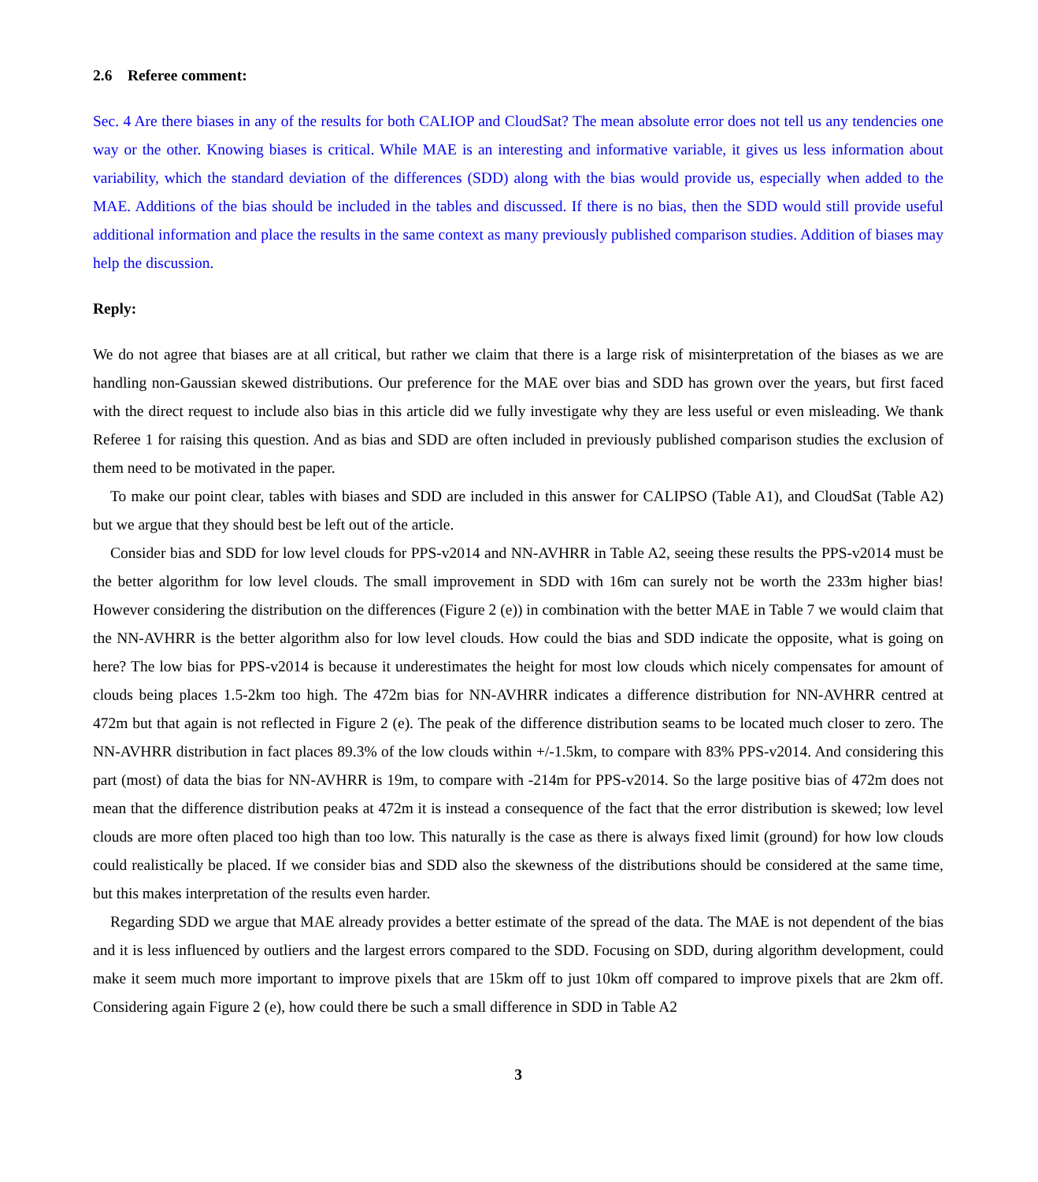2.6 Referee comment:
Sec. 4 Are there biases in any of the results for both CALIOP and CloudSat? The mean absolute error does not tell us any tendencies one way or the other. Knowing biases is critical. While MAE is an interesting and informative variable, it gives us less information about variability, which the standard deviation of the differences (SDD) along with the bias would provide us, especially when added to the MAE. Additions of the bias should be included in the tables and discussed. If there is no bias, then the SDD would still provide useful additional information and place the results in the same context as many previously published comparison studies. Addition of biases may help the discussion.
Reply:
We do not agree that biases are at all critical, but rather we claim that there is a large risk of misinterpretation of the biases as we are handling non-Gaussian skewed distributions. Our preference for the MAE over bias and SDD has grown over the years, but first faced with the direct request to include also bias in this article did we fully investigate why they are less useful or even misleading. We thank Referee 1 for raising this question. And as bias and SDD are often included in previously published comparison studies the exclusion of them need to be motivated in the paper.
To make our point clear, tables with biases and SDD are included in this answer for CALIPSO (Table A1), and CloudSat (Table A2) but we argue that they should best be left out of the article.
Consider bias and SDD for low level clouds for PPS-v2014 and NN-AVHRR in Table A2, seeing these results the PPS-v2014 must be the better algorithm for low level clouds. The small improvement in SDD with 16m can surely not be worth the 233m higher bias! However considering the distribution on the differences (Figure 2 (e)) in combination with the better MAE in Table 7 we would claim that the NN-AVHRR is the better algorithm also for low level clouds. How could the bias and SDD indicate the opposite, what is going on here? The low bias for PPS-v2014 is because it underestimates the height for most low clouds which nicely compensates for amount of clouds being places 1.5-2km too high. The 472m bias for NN-AVHRR indicates a difference distribution for NN-AVHRR centred at 472m but that again is not reflected in Figure 2 (e). The peak of the difference distribution seams to be located much closer to zero. The NN-AVHRR distribution in fact places 89.3% of the low clouds within +/-1.5km, to compare with 83% PPS-v2014. And considering this part (most) of data the bias for NN-AVHRR is 19m, to compare with -214m for PPS-v2014. So the large positive bias of 472m does not mean that the difference distribution peaks at 472m it is instead a consequence of the fact that the error distribution is skewed; low level clouds are more often placed too high than too low. This naturally is the case as there is always fixed limit (ground) for how low clouds could realistically be placed. If we consider bias and SDD also the skewness of the distributions should be considered at the same time, but this makes interpretation of the results even harder.
Regarding SDD we argue that MAE already provides a better estimate of the spread of the data. The MAE is not dependent of the bias and it is less influenced by outliers and the largest errors compared to the SDD. Focusing on SDD, during algorithm development, could make it seem much more important to improve pixels that are 15km off to just 10km off compared to improve pixels that are 2km off. Considering again Figure 2 (e), how could there be such a small difference in SDD in Table A2
3